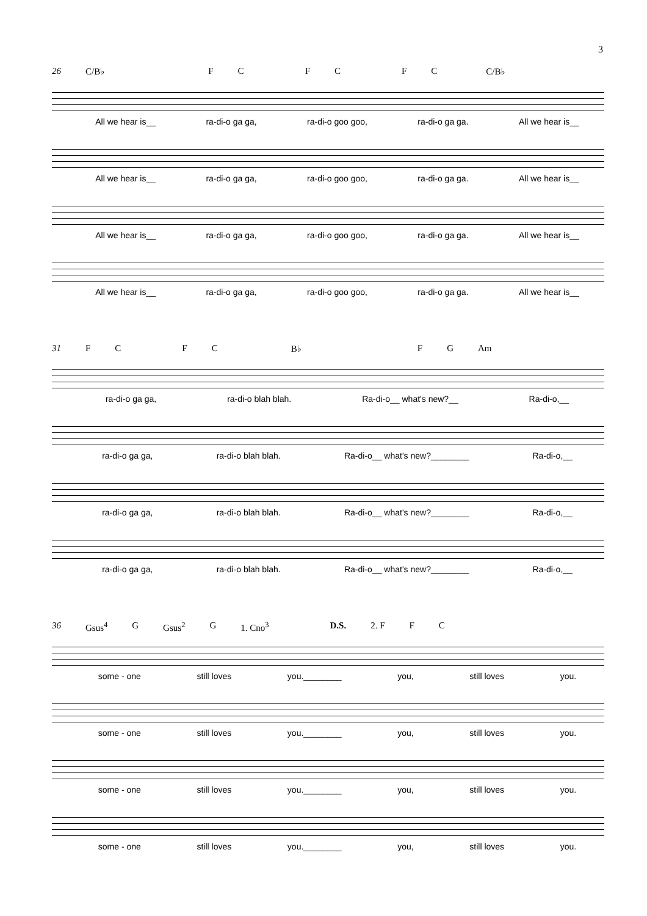3
26 C/B♭ FCFCFC C/B♭
All we hear is__ ra-di-o ga ga, ra-di-o goo goo, ra-di-o ga ga. All we hear is__
All we hear is__ ra-di-o ga ga, ra-di-o goo goo, ra-di-o ga ga. All we hear is__
All we hear is__ ra-di-o ga ga, ra-di-o goo goo, ra-di-o ga ga. All we hear is__
All we hear is__ ra-di-o ga ga, ra-di-o goo goo, ra-di-o ga ga. All we hear is__
31 FCFC B♭ F G Am
ra-di-o ga ga, ra-di-o blah blah. Ra-di-o__ what's new?__ Ra-di-o,__
ra-di-o ga ga, ra-di-o blah blah. Ra-di-o__ what's new?________ Ra-di-o,__
ra-di-o ga ga, ra-di-o blah blah. Ra-di-o__ what's new?________ Ra-di-o,__
ra-di-o ga ga, ra-di-o blah blah. Ra-di-o__ what's new?________ Ra-di-o,__
36 Gsus<sup>4</sup> G Gsus<sup>2</sup> G 1. Cno<sup>3</sup> D.S. 2. F F C
some - one still loves you.________ you, still loves you.
some - one still loves you.________ you, still loves you.
some - one still loves you.________ you, still loves you.
some - one still loves you.________ you, still loves you.